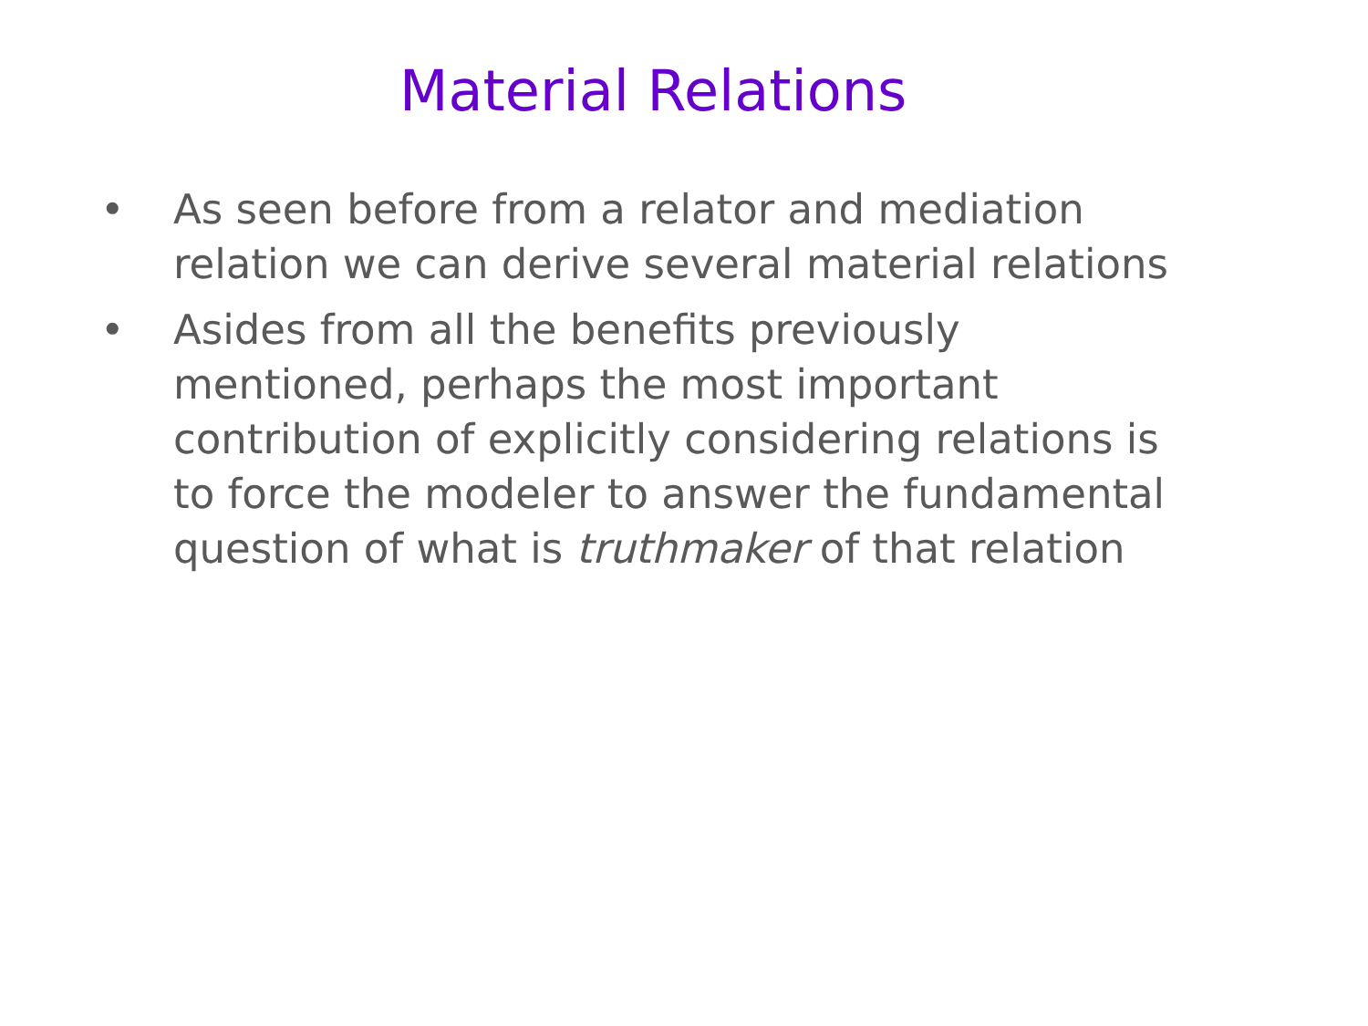Material Relations
• As seen before from a relator and mediation relation we can derive several material relations
• Asides from all the benefits previously mentioned, perhaps the most important contribution of explicitly considering relations is to force the modeler to answer the fundamental question of what is truthmaker of that relation